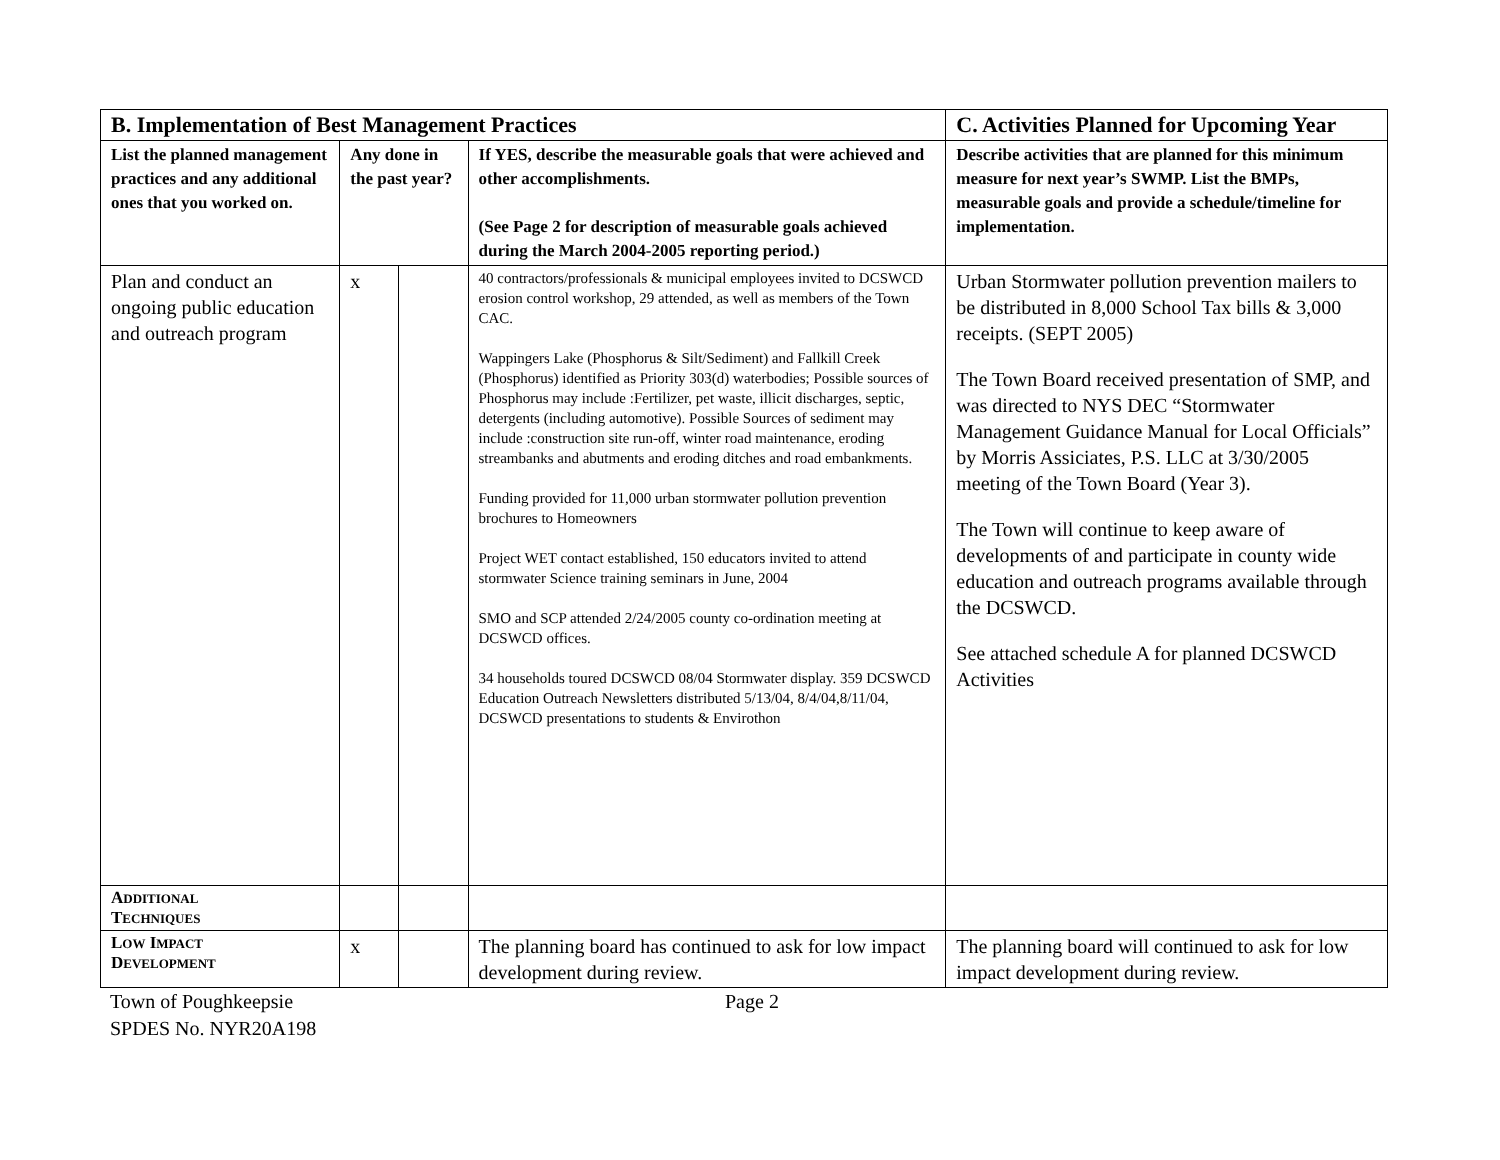| B. Implementation of Best Management Practices | | | | C. Activities Planned for Upcoming Year |
| --- | --- | --- | --- | --- |
| List the planned management practices and any additional ones that you worked on. | Any done in the past year? | | If YES, describe the measurable goals that were achieved and other accomplishments. (See Page 2 for description of measurable goals achieved during the March 2004-2005 reporting period.) | Describe activities that are planned for this minimum measure for next year’s SWMP. List the BMPs, measurable goals and provide a schedule/timeline for implementation. |
| Plan and conduct an ongoing public education and outreach program | x | | 40 contractors/professionals & municipal employees invited to DCSWCD erosion control workshop, 29 attended, as well as members of the Town CAC. Wappingers Lake (Phosphorus & Silt/Sediment) and Fallkill Creek (Phosphorus) identified as Priority 303(d) waterbodies; Possible sources of Phosphorus may include :Fertilizer, pet waste, illicit discharges, septic, detergents (including automotive). Possible Sources of sediment may include :construction site run-off, winter road maintenance, eroding streambanks and abutments and eroding ditches and road embankments. Funding provided for 11,000 urban stormwater pollution prevention brochures to Homeowners Project WET contact established, 150 educators invited to attend stormwater Science training seminars in June, 2004 SMO and SCP attended 2/24/2005 county co-ordination meeting at DCSWCD offices. 34 households toured DCSWCD 08/04 Stormwater display. 359 DCSWCD Education Outreach Newsletters distributed 5/13/04, 8/4/04,8/11/04, DCSWCD presentations to students & Envirothon | Urban Stormwater pollution prevention mailers to be distributed in 8,000 School Tax bills & 3,000 receipts. (SEPT 2005) The Town Board received presentation of SMP, and was directed to NYS DEC “Stormwater Management Guidance Manual for Local Officials” by Morris Assiciates, P.S. LLC at 3/30/2005 meeting of the Town Board (Year 3). The Town will continue to keep aware of developments of and participate in county wide education and outreach programs available through the DCSWCD. See attached schedule A for planned DCSWCD Activities |
| A DDITIONAL T ECHNIQUES | | | | |
| L OW I MPACT D EVELOPMENT | x | | The planning board has continued to ask for low impact development during review. | The planning board will continued to ask for low impact development during review. |
Town of Poughkeepsie
SPDES No. NYR20A198
Page 2